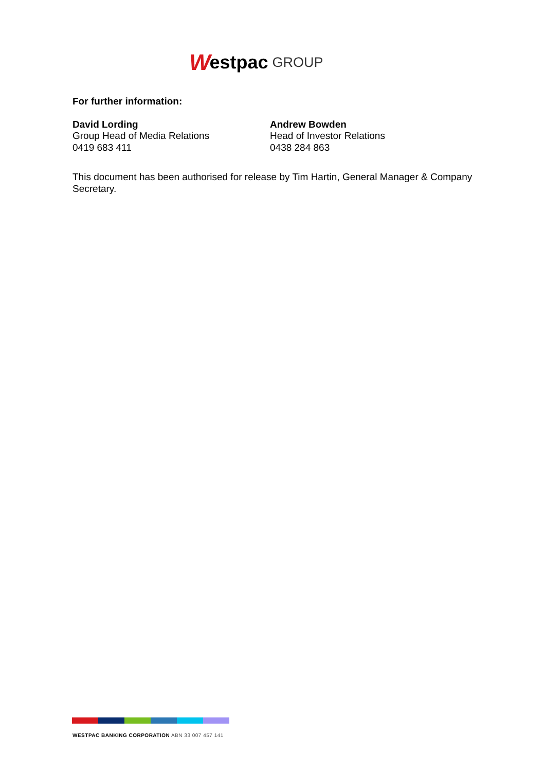Westpac GROUP
For further information:
David Lording
Group Head of Media Relations
0419 683 411
Andrew Bowden
Head of Investor Relations
0438 284 863
This document has been authorised for release by Tim Hartin, General Manager & Company Secretary.
WESTPAC BANKING CORPORATION ABN 33 007 457 141